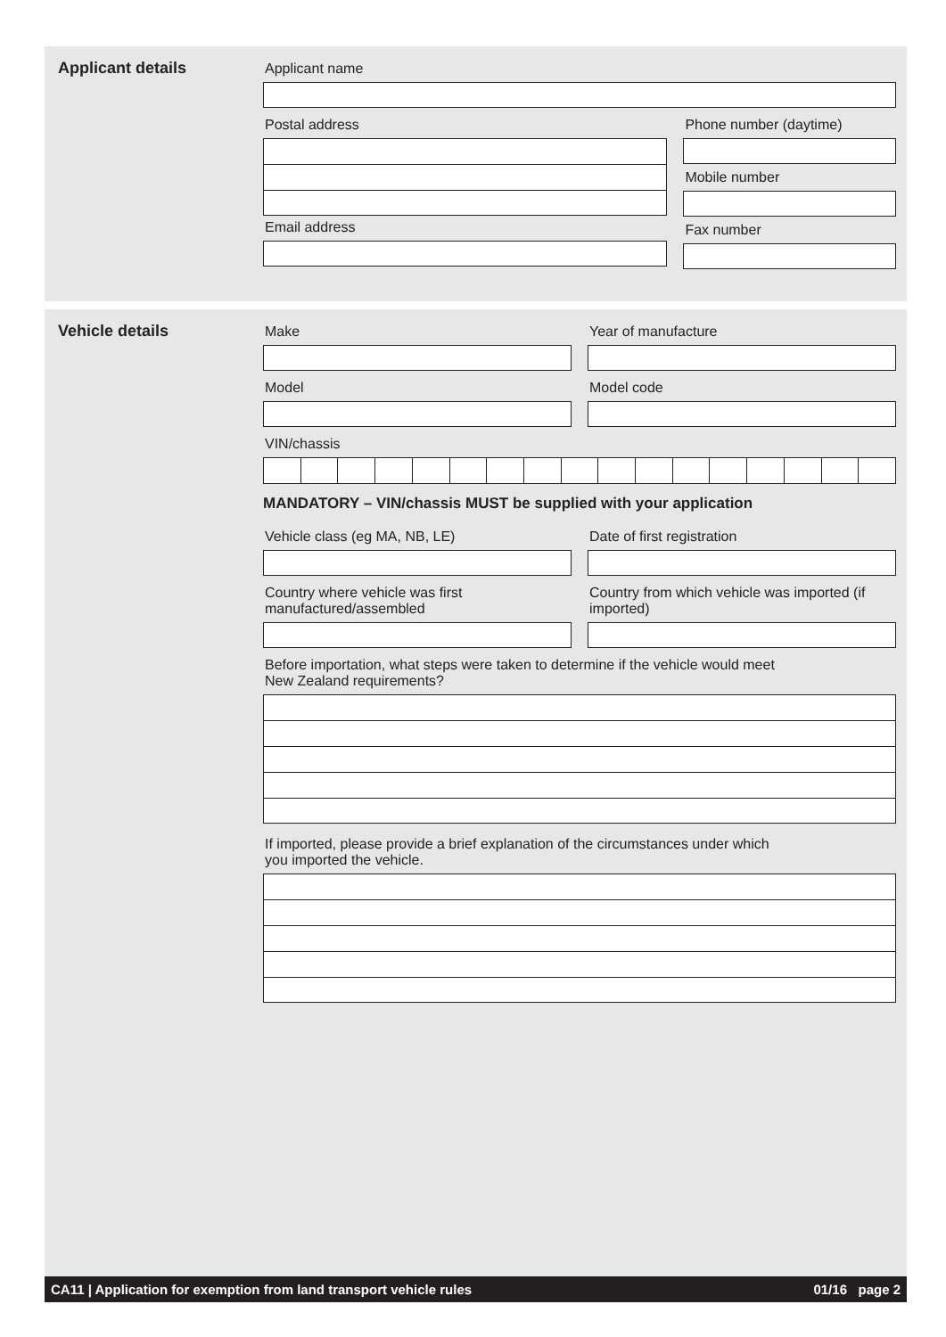Applicant details Applicant name
Postal address
Email address
Phone number (daytime)
Mobile number
Fax number
Vehicle details Make Year of manufacture
Model Model code
VIN/chassis
MANDATORY – VIN/chassis MUST be supplied with your application
Vehicle class (eg MA, NB, LE) Date of first registration
Country where vehicle was first manufactured/assembled
Country from which vehicle was imported (if imported)
Before importation, what steps were taken to determine if the vehicle would meet
New Zealand requirements?
If imported, please provide a brief explanation of the circumstances under which
you imported the vehicle.
CA11 | Application for exemption from land transport vehicle rules 01/16 page 2